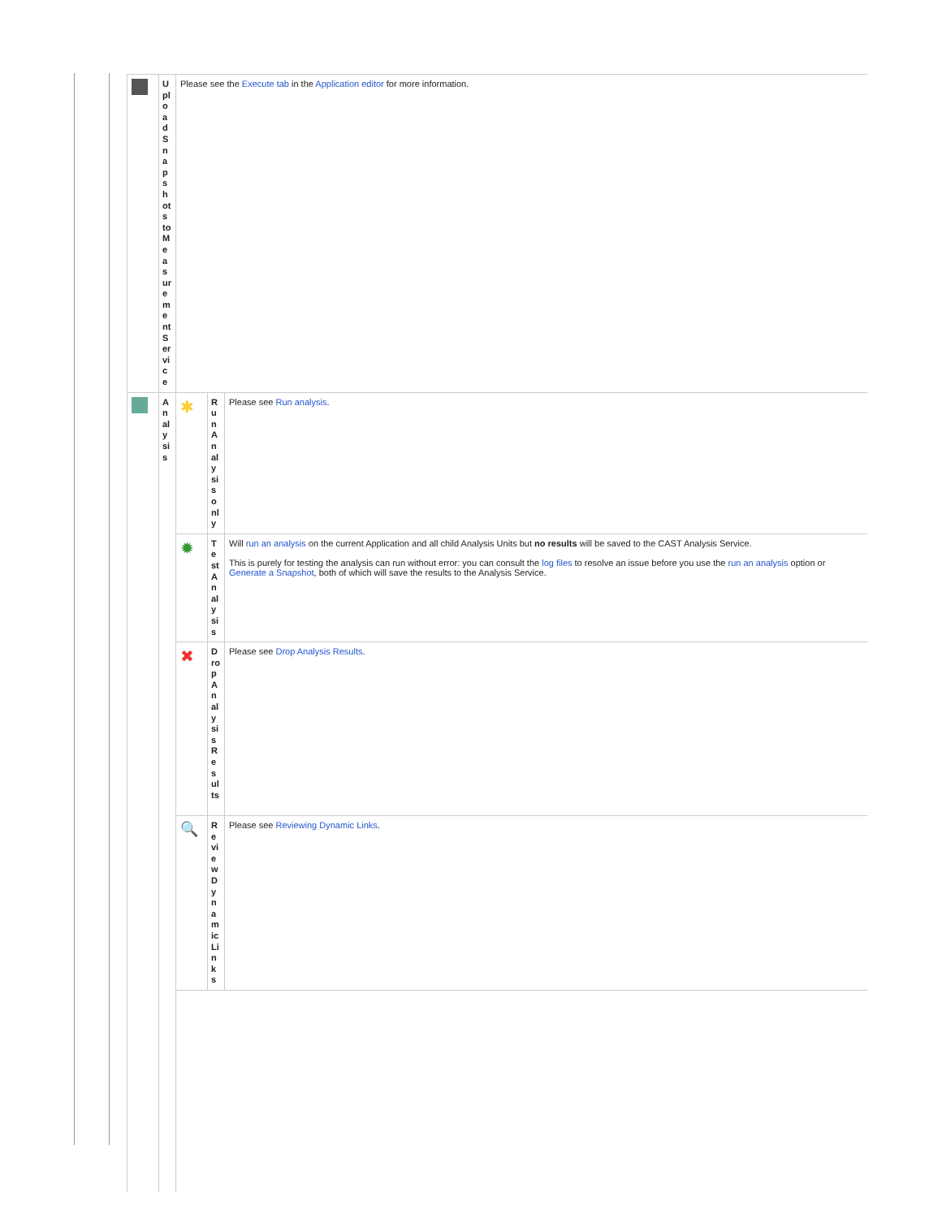| | Upload Snapshots to Measurement Service | Please see the Execute tab in the Application editor for more information. | | |
| | Analysis | ✱ | Run Analysis only | Please see Run analysis . |
| | | ✹ | Test Analysis | Will run an analysis on the current Application and all child Analysis Units but no results will be saved to the CAST Analysis Service. This is purely for testing the analysis can run without error: you can consult the log files to resolve an issue before you use the run an analysis option or Generate a Snapshot , both of which will save the results to the Analysis Service. |
| | | ✖ | Drop Analysis Results | Please see Drop Analysis Results . |
| | | 🔍 | Review Dynamic Links | Please see Reviewing Dynamic Links . |